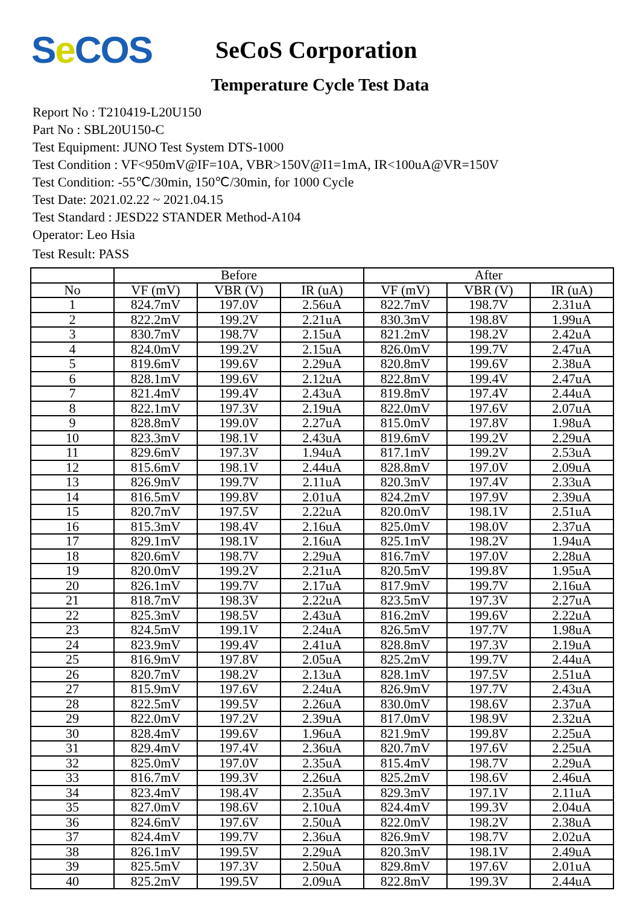Se COS
SeCoS Corporation
Temperature Cycle Test Data
Report No : T210419-L20U150
Part No : SBL20U150-C
Test Equipment: JUNO Test System DTS-1000
Test Condition : VF<950mV@IF=10A, VBR>150V@I1=1mA, IR<100uA@VR=150V
Test Condition: -55℃/30min, 150℃/30min, for 1000 Cycle
Test Date: 2021.02.22 ~ 2021.04.15
Test Standard : JESD22 STANDER Method-A104
Operator: Leo Hsia
Test Result: PASS
| | Before | | | After | | |
| --- | --- | --- | --- | --- | --- | --- |
| No | VF (mV) | VBR (V) | IR (uA) | VF (mV) | VBR (V) | IR (uA) |
| 1 | 824.7mV | 197.0V | 2.56uA | 822.7mV | 198.7V | 2.31uA |
| 2 | 822.2mV | 199.2V | 2.21uA | 830.3mV | 198.8V | 1.99uA |
| 3 | 830.7mV | 198.7V | 2.15uA | 821.2mV | 198.2V | 2.42uA |
| 4 | 824.0mV | 199.2V | 2.15uA | 826.0mV | 199.7V | 2.47uA |
| 5 | 819.6mV | 199.6V | 2.29uA | 820.8mV | 199.6V | 2.38uA |
| 6 | 828.1mV | 199.6V | 2.12uA | 822.8mV | 199.4V | 2.47uA |
| 7 | 821.4mV | 199.4V | 2.43uA | 819.8mV | 197.4V | 2.44uA |
| 8 | 822.1mV | 197.3V | 2.19uA | 822.0mV | 197.6V | 2.07uA |
| 9 | 828.8mV | 199.0V | 2.27uA | 815.0mV | 197.8V | 1.98uA |
| 10 | 823.3mV | 198.1V | 2.43uA | 819.6mV | 199.2V | 2.29uA |
| 11 | 829.6mV | 197.3V | 1.94uA | 817.1mV | 199.2V | 2.53uA |
| 12 | 815.6mV | 198.1V | 2.44uA | 828.8mV | 197.0V | 2.09uA |
| 13 | 826.9mV | 199.7V | 2.11uA | 820.3mV | 197.4V | 2.33uA |
| 14 | 816.5mV | 199.8V | 2.01uA | 824.2mV | 197.9V | 2.39uA |
| 15 | 820.7mV | 197.5V | 2.22uA | 820.0mV | 198.1V | 2.51uA |
| 16 | 815.3mV | 198.4V | 2.16uA | 825.0mV | 198.0V | 2.37uA |
| 17 | 829.1mV | 198.1V | 2.16uA | 825.1mV | 198.2V | 1.94uA |
| 18 | 820.6mV | 198.7V | 2.29uA | 816.7mV | 197.0V | 2.28uA |
| 19 | 820.0mV | 199.2V | 2.21uA | 820.5mV | 199.8V | 1.95uA |
| 20 | 826.1mV | 199.7V | 2.17uA | 817.9mV | 199.7V | 2.16uA |
| 21 | 818.7mV | 198.3V | 2.22uA | 823.5mV | 197.3V | 2.27uA |
| 22 | 825.3mV | 198.5V | 2.43uA | 816.2mV | 199.6V | 2.22uA |
| 23 | 824.5mV | 199.1V | 2.24uA | 826.5mV | 197.7V | 1.98uA |
| 24 | 823.9mV | 199.4V | 2.41uA | 828.8mV | 197.3V | 2.19uA |
| 25 | 816.9mV | 197.8V | 2.05uA | 825.2mV | 199.7V | 2.44uA |
| 26 | 820.7mV | 198.2V | 2.13uA | 828.1mV | 197.5V | 2.51uA |
| 27 | 815.9mV | 197.6V | 2.24uA | 826.9mV | 197.7V | 2.43uA |
| 28 | 822.5mV | 199.5V | 2.26uA | 830.0mV | 198.6V | 2.37uA |
| 29 | 822.0mV | 197.2V | 2.39uA | 817.0mV | 198.9V | 2.32uA |
| 30 | 828.4mV | 199.6V | 1.96uA | 821.9mV | 199.8V | 2.25uA |
| 31 | 829.4mV | 197.4V | 2.36uA | 820.7mV | 197.6V | 2.25uA |
| 32 | 825.0mV | 197.0V | 2.35uA | 815.4mV | 198.7V | 2.29uA |
| 33 | 816.7mV | 199.3V | 2.26uA | 825.2mV | 198.6V | 2.46uA |
| 34 | 823.4mV | 198.4V | 2.35uA | 829.3mV | 197.1V | 2.11uA |
| 35 | 827.0mV | 198.6V | 2.10uA | 824.4mV | 199.3V | 2.04uA |
| 36 | 824.6mV | 197.6V | 2.50uA | 822.0mV | 198.2V | 2.38uA |
| 37 | 824.4mV | 199.7V | 2.36uA | 826.9mV | 198.7V | 2.02uA |
| 38 | 826.1mV | 199.5V | 2.29uA | 820.3mV | 198.1V | 2.49uA |
| 39 | 825.5mV | 197.3V | 2.50uA | 829.8mV | 197.6V | 2.01uA |
| 40 | 825.2mV | 199.5V | 2.09uA | 822.8mV | 199.3V | 2.44uA |